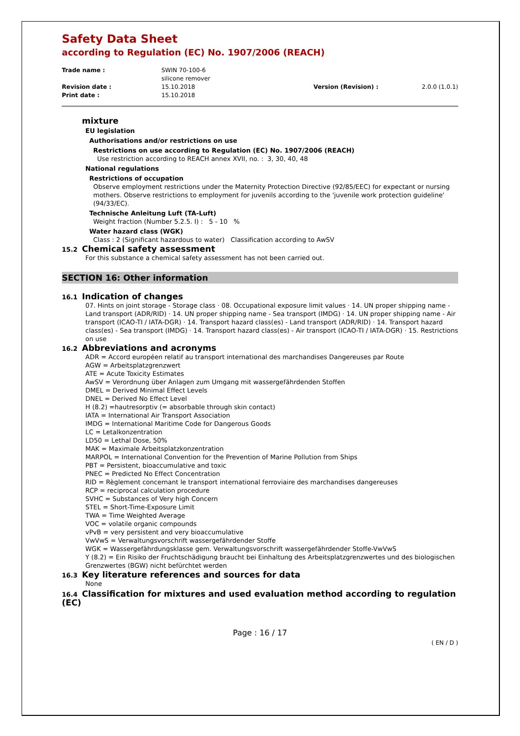Safety Data Sheet
according to Regulation (EC) No. 1907/2006 (REACH)
Trade name :
SWIN 70-100-6
silicone remover
Revision date :
15.10.2018
Version (Revision) :
2.0.0 (1.0.1)
Print date :
15.10.2018
mixture
EU legislation
Authorisations and/or restrictions on use
Restrictions on use according to Regulation (EC) No. 1907/2006 (REACH)
Use restriction according to REACH annex XVII, no. : 3, 30, 40, 48
National regulations
Restrictions of occupation
Observe employment restrictions under the Maternity Protection Directive (92/85/EEC) for expectant or nursing mothers. Observe restrictions to employment for juvenils according to the 'juvenile work protection guideline' (94/33/EC).
Technische Anleitung Luft (TA-Luft)
Weight fraction (Number 5.2.5. I) : 5 - 10 %
Water hazard class (WGK)
Class : 2 (Significant hazardous to water) Classification according to AwSV
15.2 Chemical safety assessment
For this substance a chemical safety assessment has not been carried out.
SECTION 16: Other information
16.1 Indication of changes
07. Hints on joint storage - Storage class · 08. Occupational exposure limit values · 14. UN proper shipping name - Land transport (ADR/RID) · 14. UN proper shipping name - Sea transport (IMDG) · 14. UN proper shipping name - Air transport (ICAO-TI / IATA-DGR) · 14. Transport hazard class(es) - Land transport (ADR/RID) · 14. Transport hazard class(es) - Sea transport (IMDG) · 14. Transport hazard class(es) - Air transport (ICAO-TI / IATA-DGR) · 15. Restrictions on use
16.2 Abbreviations and acronyms
ADR = Accord européen relatif au transport international des marchandises Dangereuses par Route
AGW = Arbeitsplatzgrenzwert
ATE = Acute Toxicity Estimates
AwSV = Verordnung über Anlagen zum Umgang mit wassergefährdenden Stoffen
DMEL = Derived Minimal Effect Levels
DNEL = Derived No Effect Level
H (8.2) =hautresorptiv (= absorbable through skin contact)
IATA = International Air Transport Association
IMDG = International Maritime Code for Dangerous Goods
LC = Letalkonzentration
LD50 = Lethal Dose, 50%
MAK = Maximale Arbeitsplatzkonzentration
MARPOL = International Convention for the Prevention of Marine Pollution from Ships
PBT = Persistent, bioaccumulative and toxic
PNEC = Predicted No Effect Concentration
RID = Règlement concernant le transport international ferroviaire des marchandises dangereuses
RCP = reciprocal calculation procedure
SVHC = Substances of Very high Concern
STEL = Short-Time-Exposure Limit
TWA = Time Weighted Average
VOC = volatile organic compounds
vPvB = very persistent and very bioaccumulative
VwVwS = Verwaltungsvorschrift wassergefährdender Stoffe
WGK = Wassergefährdungsklasse gem. Verwaltungsvorschrift wassergefährdender Stoffe-VwVwS
Y (8.2) = Ein Risiko der Fruchtschädigung braucht bei Einhaltung des Arbeitsplatzgrenzwertes und des biologischen Grenzwertes (BGW) nicht befürchtet werden
16.3 Key literature references and sources for data
None
16.4 Classification for mixtures and used evaluation method according to regulation (EC)
Page : 16 / 17
( EN / D )